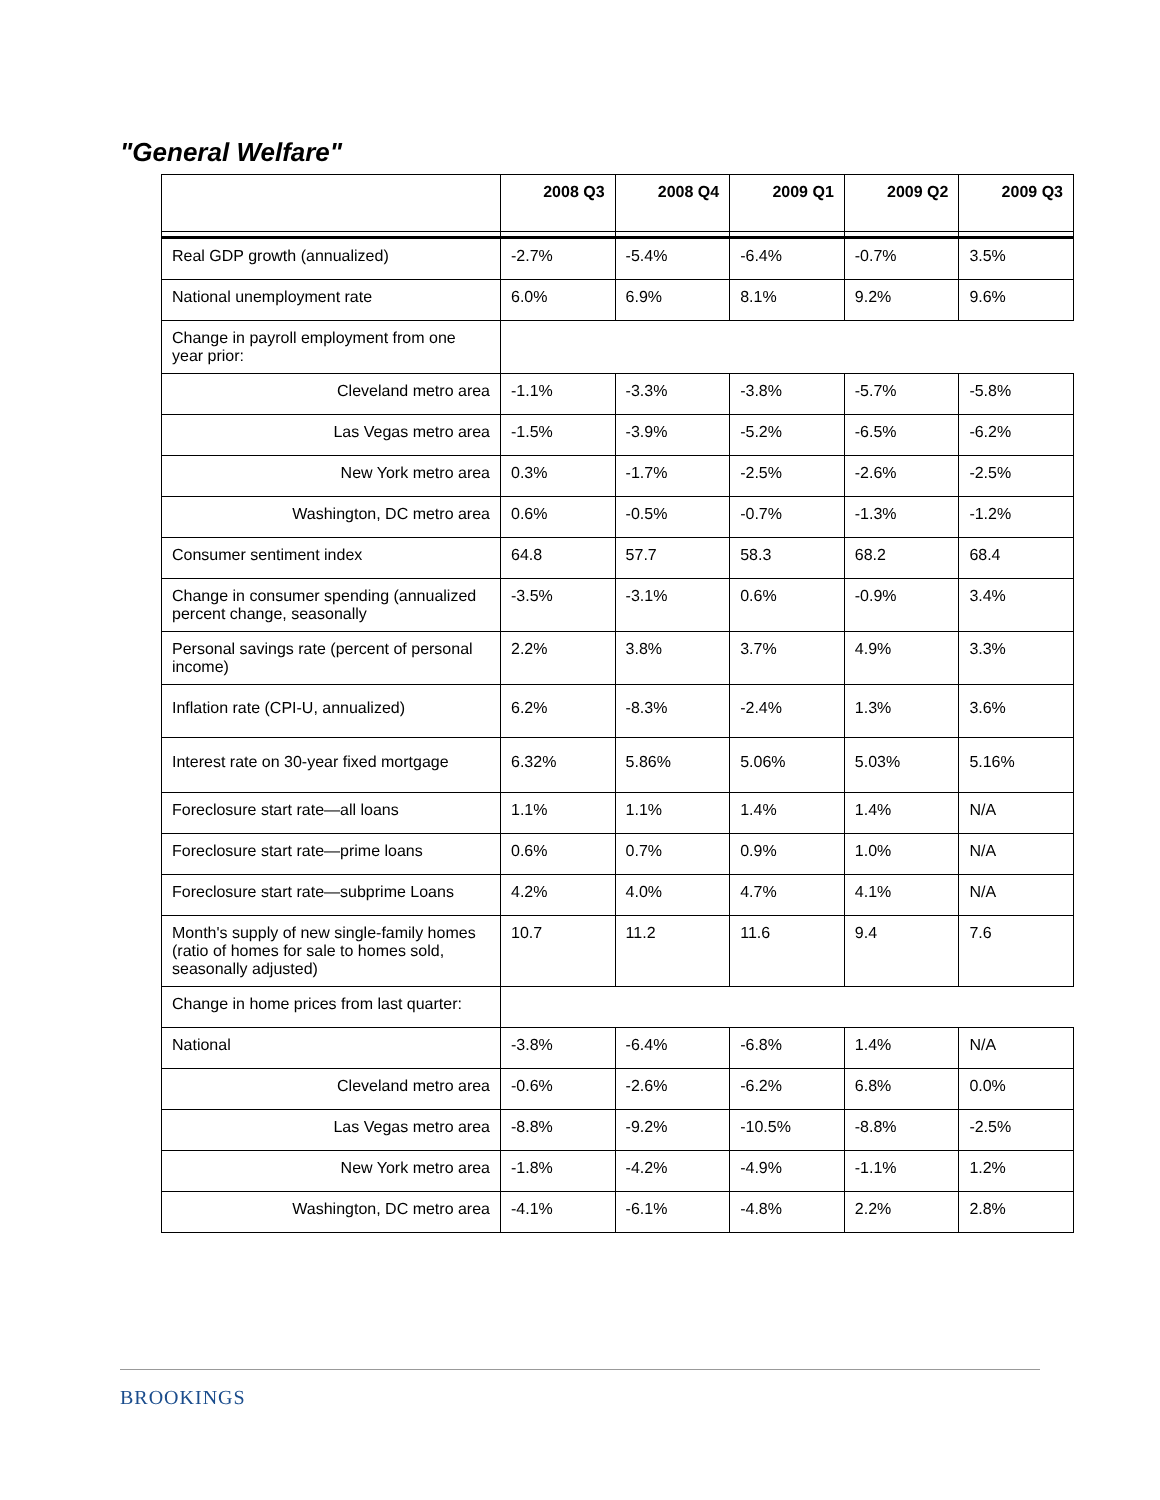"General Welfare"
| | 2008 Q3 | 2008 Q4 | 2009 Q1 | 2009 Q2 | 2009 Q3 |
| --- | --- | --- | --- | --- | --- |
| Real GDP growth (annualized) | -2.7% | -5.4% | -6.4% | -0.7% | 3.5% |
| National unemployment rate | 6.0% | 6.9% | 8.1% | 9.2% | 9.6% |
| Change in payroll employment from one year prior: | | | | | |
| Cleveland metro area | -1.1% | -3.3% | -3.8% | -5.7% | -5.8% |
| Las Vegas metro area | -1.5% | -3.9% | -5.2% | -6.5% | -6.2% |
| New York metro area | 0.3% | -1.7% | -2.5% | -2.6% | -2.5% |
| Washington, DC metro area | 0.6% | -0.5% | -0.7% | -1.3% | -1.2% |
| Consumer sentiment index | 64.8 | 57.7 | 58.3 | 68.2 | 68.4 |
| Change in consumer spending (annualized percent change, seasonally | -3.5% | -3.1% | 0.6% | -0.9% | 3.4% |
| Personal savings rate (percent of personal income) | 2.2% | 3.8% | 3.7% | 4.9% | 3.3% |
| Inflation rate (CPI-U, annualized) | 6.2% | -8.3% | -2.4% | 1.3% | 3.6% |
| Interest rate on 30-year fixed mortgage | 6.32% | 5.86% | 5.06% | 5.03% | 5.16% |
| Foreclosure start rate—all loans | 1.1% | 1.1% | 1.4% | 1.4% | N/A |
| Foreclosure start rate—prime loans | 0.6% | 0.7% | 0.9% | 1.0% | N/A |
| Foreclosure start rate—subprime Loans | 4.2% | 4.0% | 4.7% | 4.1% | N/A |
| Month's supply of new single-family homes (ratio of homes for sale to homes sold, seasonally adjusted) | 10.7 | 11.2 | 11.6 | 9.4 | 7.6 |
| Change in home prices from last quarter: | | | | | |
| National | -3.8% | -6.4% | -6.8% | 1.4% | N/A |
| Cleveland metro area | -0.6% | -2.6% | -6.2% | 6.8% | 0.0% |
| Las Vegas metro area | -8.8% | -9.2% | -10.5% | -8.8% | -2.5% |
| New York metro area | -1.8% | -4.2% | -4.9% | -1.1% | 1.2% |
| Washington, DC metro area | -4.1% | -6.1% | -4.8% | 2.2% | 2.8% |
BROOKINGS